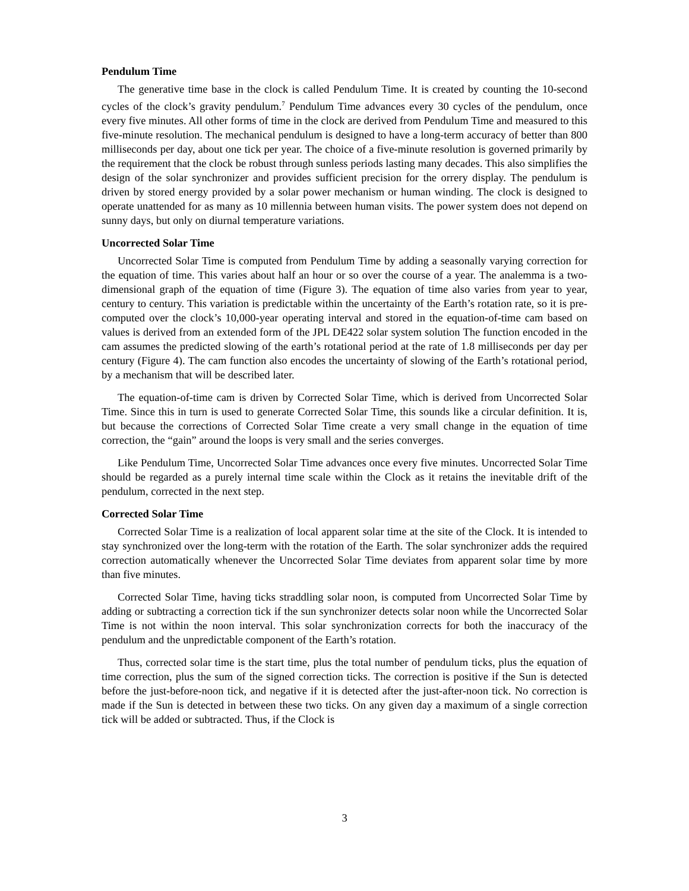Pendulum Time
The generative time base in the clock is called Pendulum Time. It is created by counting the 10-second cycles of the clock’s gravity pendulum.<sup>7</sup> Pendulum Time advances every 30 cycles of the pendulum, once every five minutes. All other forms of time in the clock are derived from Pendulum Time and measured to this five-minute resolution. The mechanical pendulum is designed to have a long-term accuracy of better than 800 milliseconds per day, about one tick per year. The choice of a five-minute resolution is governed primarily by the requirement that the clock be robust through sunless periods lasting many decades. This also simplifies the design of the solar synchronizer and provides sufficient precision for the orrery display. The pendulum is driven by stored energy provided by a solar power mechanism or human winding. The clock is designed to operate unattended for as many as 10 millennia between human visits. The power system does not depend on sunny days, but only on diurnal temperature variations.
Uncorrected Solar Time
Uncorrected Solar Time is computed from Pendulum Time by adding a seasonally varying correction for the equation of time. This varies about half an hour or so over the course of a year. The analemma is a two-dimensional graph of the equation of time (Figure 3). The equation of time also varies from year to year, century to century. This variation is predictable within the uncertainty of the Earth’s rotation rate, so it is pre-computed over the clock’s 10,000-year operating interval and stored in the equation-of-time cam based on values is derived from an extended form of the JPL DE422 solar system solution The function encoded in the cam assumes the predicted slowing of the earth’s rotational period at the rate of 1.8 milliseconds per day per century (Figure 4). The cam function also encodes the uncertainty of slowing of the Earth’s rotational period, by a mechanism that will be described later.
The equation-of-time cam is driven by Corrected Solar Time, which is derived from Uncorrected Solar Time. Since this in turn is used to generate Corrected Solar Time, this sounds like a circular definition. It is, but because the corrections of Corrected Solar Time create a very small change in the equation of time correction, the “gain” around the loops is very small and the series converges.
Like Pendulum Time, Uncorrected Solar Time advances once every five minutes. Uncorrected Solar Time should be regarded as a purely internal time scale within the Clock as it retains the inevitable drift of the pendulum, corrected in the next step.
Corrected Solar Time
Corrected Solar Time is a realization of local apparent solar time at the site of the Clock. It is intended to stay synchronized over the long-term with the rotation of the Earth. The solar synchronizer adds the required correction automatically whenever the Uncorrected Solar Time deviates from apparent solar time by more than five minutes.
Corrected Solar Time, having ticks straddling solar noon, is computed from Uncorrected Solar Time by adding or subtracting a correction tick if the sun synchronizer detects solar noon while the Uncorrected Solar Time is not within the noon interval. This solar synchronization corrects for both the inaccuracy of the pendulum and the unpredictable component of the Earth’s rotation.
Thus, corrected solar time is the start time, plus the total number of pendulum ticks, plus the equation of time correction, plus the sum of the signed correction ticks. The correction is positive if the Sun is detected before the just-before-noon tick, and negative if it is detected after the just-after-noon tick. No correction is made if the Sun is detected in between these two ticks. On any given day a maximum of a single correction tick will be added or subtracted. Thus, if the Clock is
3